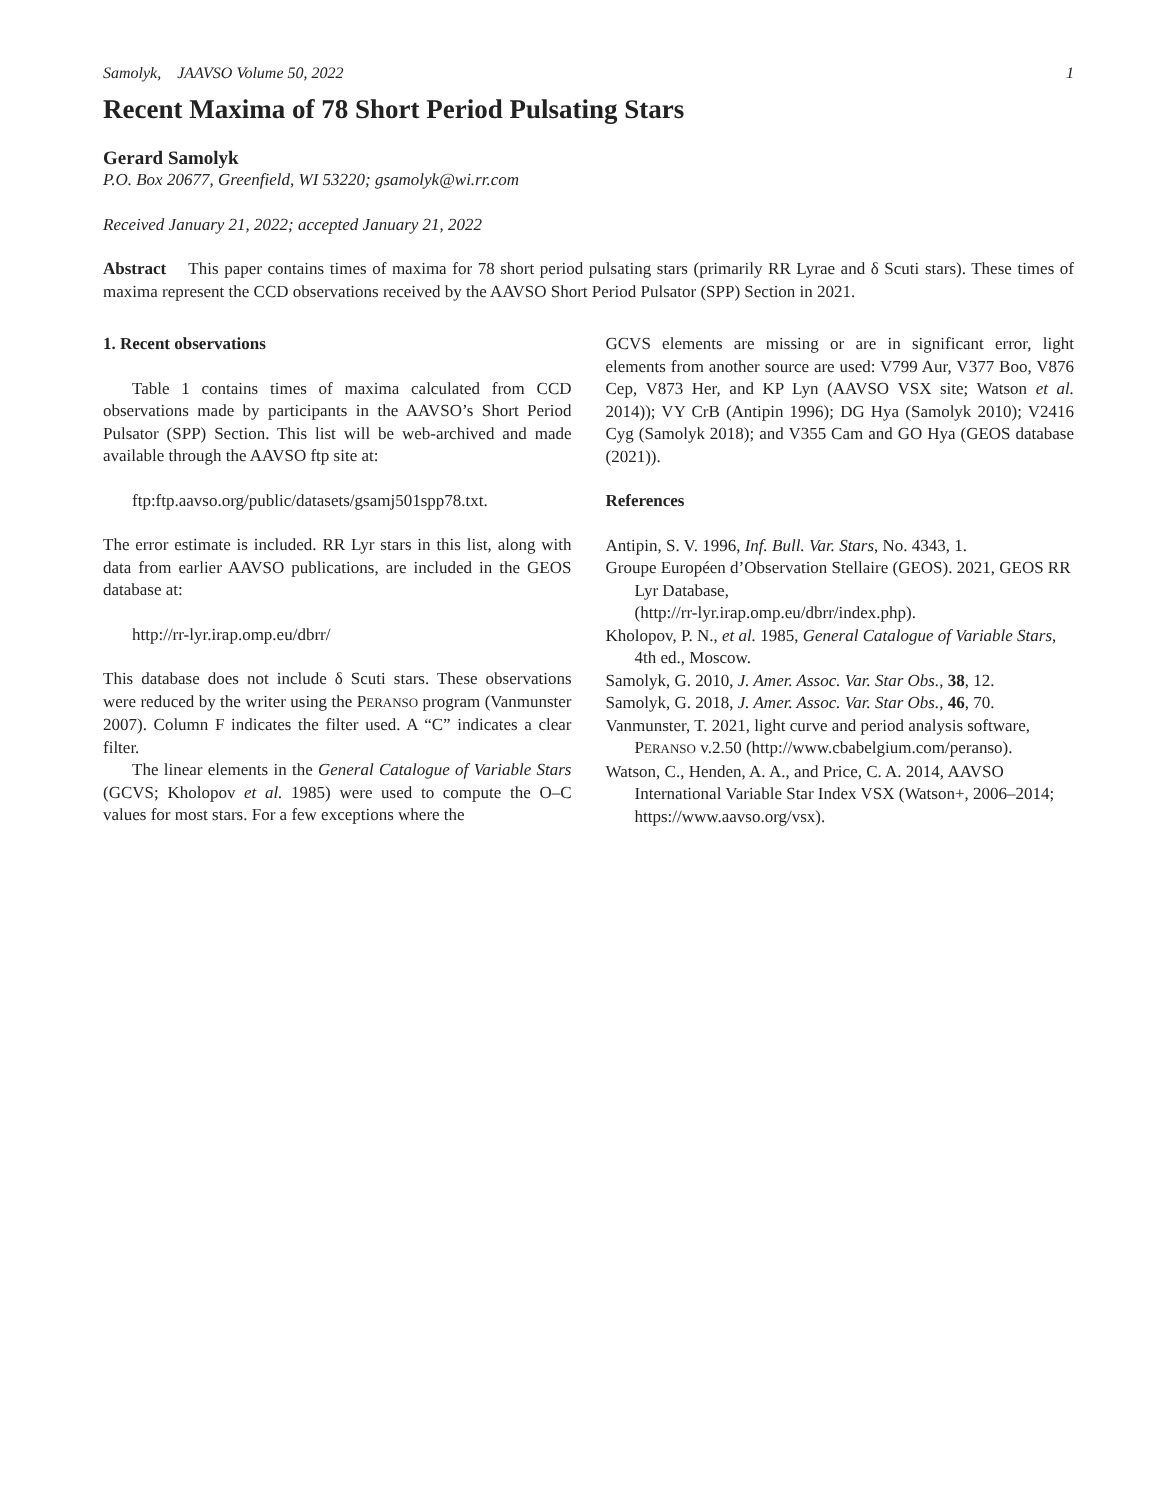Samolyk, JAAVSO Volume 50, 2022 1
Recent Maxima of 78 Short Period Pulsating Stars
Gerard Samolyk
P.O. Box 20677, Greenfield, WI 53220; gsamolyk@wi.rr.com
Received January 21, 2022; accepted January 21, 2022
Abstract This paper contains times of maxima for 78 short period pulsating stars (primarily RR Lyrae and δ Scuti stars). These times of maxima represent the CCD observations received by the AAVSO Short Period Pulsator (SPP) Section in 2021.
1. Recent observations
Table 1 contains times of maxima calculated from CCD observations made by participants in the AAVSO’s Short Period Pulsator (SPP) Section. This list will be web-archived and made available through the AAVSO ftp site at:
ftp:ftp.aavso.org/public/datasets/gsamj501spp78.txt.
The error estimate is included. RR Lyr stars in this list, along with data from earlier AAVSO publications, are included in the GEOS database at:
http://rr-lyr.irap.omp.eu/dbrr/
This database does not include δ Scuti stars. These observations were reduced by the writer using the PERANSO program (Vanmunster 2007). Column F indicates the filter used. A “C” indicates a clear filter.
The linear elements in the General Catalogue of Variable Stars (GCVS; Kholopov et al. 1985) were used to compute the O–C values for most stars. For a few exceptions where the
GCVS elements are missing or are in significant error, light elements from another source are used: V799 Aur, V377 Boo, V876 Cep, V873 Her, and KP Lyn (AAVSO VSX site; Watson et al. 2014)); VY CrB (Antipin 1996); DG Hya (Samolyk 2010); V2416 Cyg (Samolyk 2018); and V355 Cam and GO Hya (GEOS database (2021)).
References
Antipin, S. V. 1996, Inf. Bull. Var. Stars, No. 4343, 1.
Groupe Européen d’Observation Stellaire (GEOS). 2021, GEOS RR Lyr Database,
(http://rr-lyr.irap.omp.eu/dbrr/index.php).
Kholopov, P. N., et al. 1985, General Catalogue of Variable Stars, 4th ed., Moscow.
Samolyk, G. 2010, J. Amer. Assoc. Var. Star Obs., 38, 12.
Samolyk, G. 2018, J. Amer. Assoc. Var. Star Obs., 46, 70.
Vanmunster, T. 2021, light curve and period analysis software, PERANSO v.2.50 (http://www.cbabelgium.com/peranso).
Watson, C., Henden, A. A., and Price, C. A. 2014, AAVSO International Variable Star Index VSX (Watson+, 2006–2014; https://www.aavso.org/vsx).